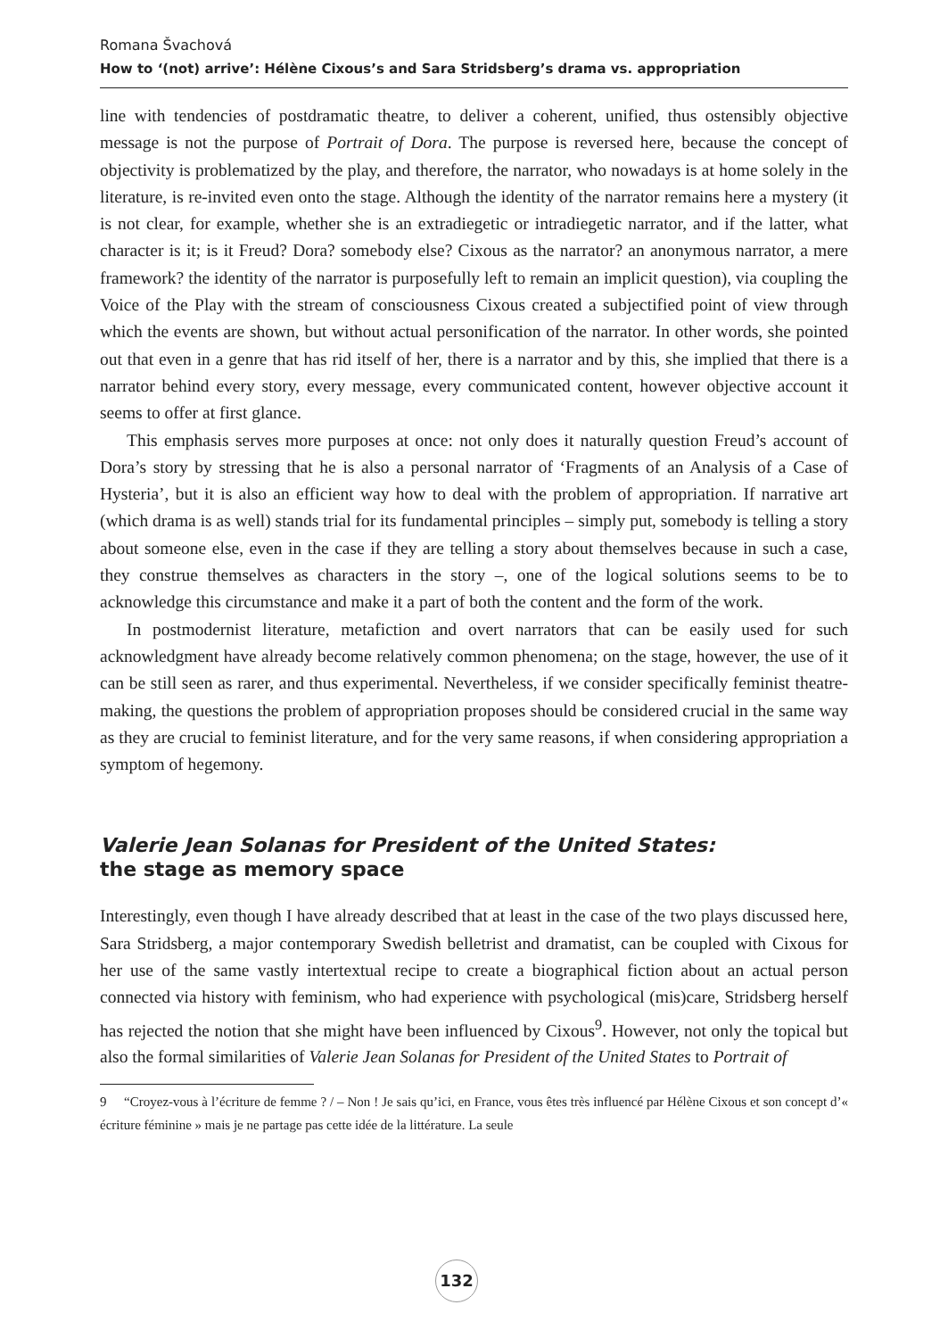Romana Švachová
How to ‘(not) arrive’: Hélène Cixous’s and Sara Stridsberg’s drama vs. appropriation
line with tendencies of postdramatic theatre, to deliver a coherent, unified, thus ostensibly objective message is not the purpose of Portrait of Dora. The purpose is reversed here, because the concept of objectivity is problematized by the play, and therefore, the narrator, who nowadays is at home solely in the literature, is re-invited even onto the stage. Although the identity of the narrator remains here a mystery (it is not clear, for example, whether she is an extradiegetic or intradiegetic narrator, and if the latter, what character is it; is it Freud? Dora? somebody else? Cixous as the narrator? an anonymous narrator, a mere framework? the identity of the narrator is purposefully left to remain an implicit question), via coupling the Voice of the Play with the stream of consciousness Cixous created a subjectified point of view through which the events are shown, but without actual personification of the narrator. In other words, she pointed out that even in a genre that has rid itself of her, there is a narrator and by this, she implied that there is a narrator behind every story, every message, every communicated content, however objective account it seems to offer at first glance.
This emphasis serves more purposes at once: not only does it naturally question Freud’s account of Dora’s story by stressing that he is also a personal narrator of ‘Fragments of an Analysis of a Case of Hysteria’, but it is also an efficient way how to deal with the problem of appropriation. If narrative art (which drama is as well) stands trial for its fundamental principles – simply put, somebody is telling a story about someone else, even in the case if they are telling a story about themselves because in such a case, they construe themselves as characters in the story –, one of the logical solutions seems to be to acknowledge this circumstance and make it a part of both the content and the form of the work.
In postmodernist literature, metafiction and overt narrators that can be easily used for such acknowledgment have already become relatively common phenomena; on the stage, however, the use of it can be still seen as rarer, and thus experimental. Nevertheless, if we consider specifically feminist theatre-making, the questions the problem of appropriation proposes should be considered crucial in the same way as they are crucial to feminist literature, and for the very same reasons, if when considering appropriation a symptom of hegemony.
Valerie Jean Solanas for President of the United States:
the stage as memory space
Interestingly, even though I have already described that at least in the case of the two plays discussed here, Sara Stridsberg, a major contemporary Swedish belletrist and dramatist, can be coupled with Cixous for her use of the same vastly intertextual recipe to create a biographical fiction about an actual person connected via history with feminism, who had experience with psychological (mis)care, Stridsberg herself has rejected the notion that she might have been influenced by Cixous<sup>9</sup>. However, not only the topical but also the formal similarities of Valerie Jean Solanas for President of the United States to Portrait of
9 “Croyez-vous à l’écriture de femme ? / – Non ! Je sais qu’ici, en France, vous êtes très influencé par Hélène Cixous et son concept d’« écriture féminine » mais je ne partage pas cette idée de la littérature. La seule
132